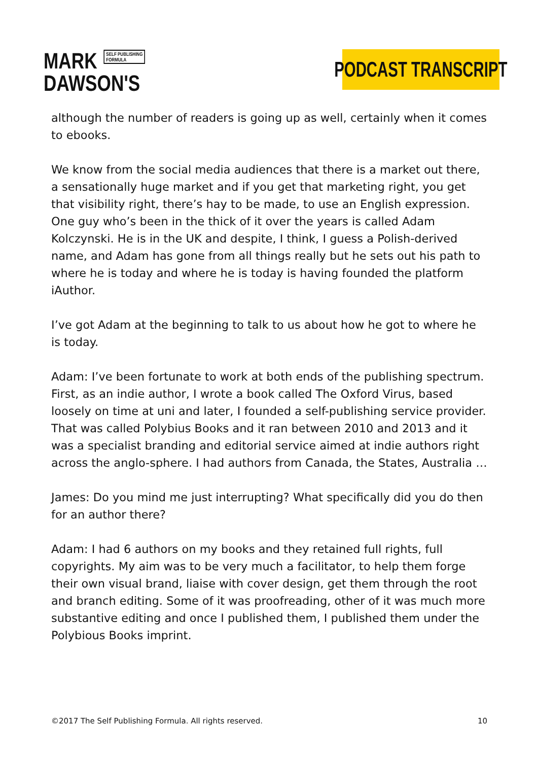MARK SELF PUBLISHING
FORMULA
DAWSON'S
PODCAST TRANSCRIPT
although the number of readers is going up as well, certainly when it comes to ebooks.
We know from the social media audiences that there is a market out there, a sensationally huge market and if you get that marketing right, you get that visibility right, there’s hay to be made, to use an English expression. One guy who’s been in the thick of it over the years is called Adam Kolczynski. He is in the UK and despite, I think, I guess a Polish-derived name, and Adam has gone from all things really but he sets out his path to where he is today and where he is today is having founded the platform iAuthor.
I’ve got Adam at the beginning to talk to us about how he got to where he is today.
Adam: I’ve been fortunate to work at both ends of the publishing spectrum. First, as an indie author, I wrote a book called The Oxford Virus, based loosely on time at uni and later, I founded a self-publishing service provider. That was called Polybius Books and it ran between 2010 and 2013 and it was a specialist branding and editorial service aimed at indie authors right across the anglo-sphere. I had authors from Canada, the States, Australia …
James: Do you mind me just interrupting? What specifically did you do then for an author there?
Adam: I had 6 authors on my books and they retained full rights, full copyrights. My aim was to be very much a facilitator, to help them forge their own visual brand, liaise with cover design, get them through the root and branch editing. Some of it was proofreading, other of it was much more substantive editing and once I published them, I published them under the Polybious Books imprint.
©2017 The Self Publishing Formula. All rights reserved. 10